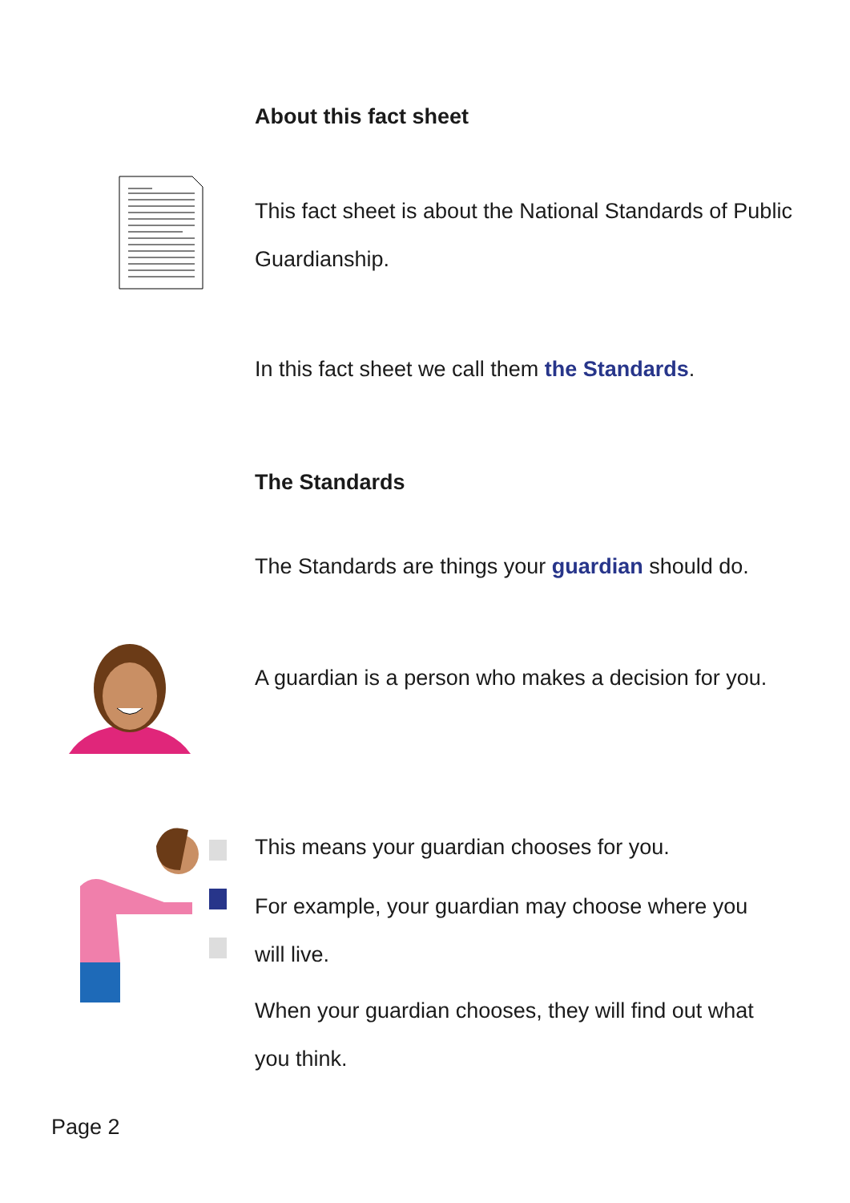About this fact sheet
This fact sheet is about the National Standards of Public Guardianship.
In this fact sheet we call them the Standards.
The Standards
The Standards are things your guardian should do.
A guardian is a person who makes a decision for you.
This means your guardian chooses for you.
For example, your guardian may choose where you will live.
When your guardian chooses, they will find out what you think.
Page 2